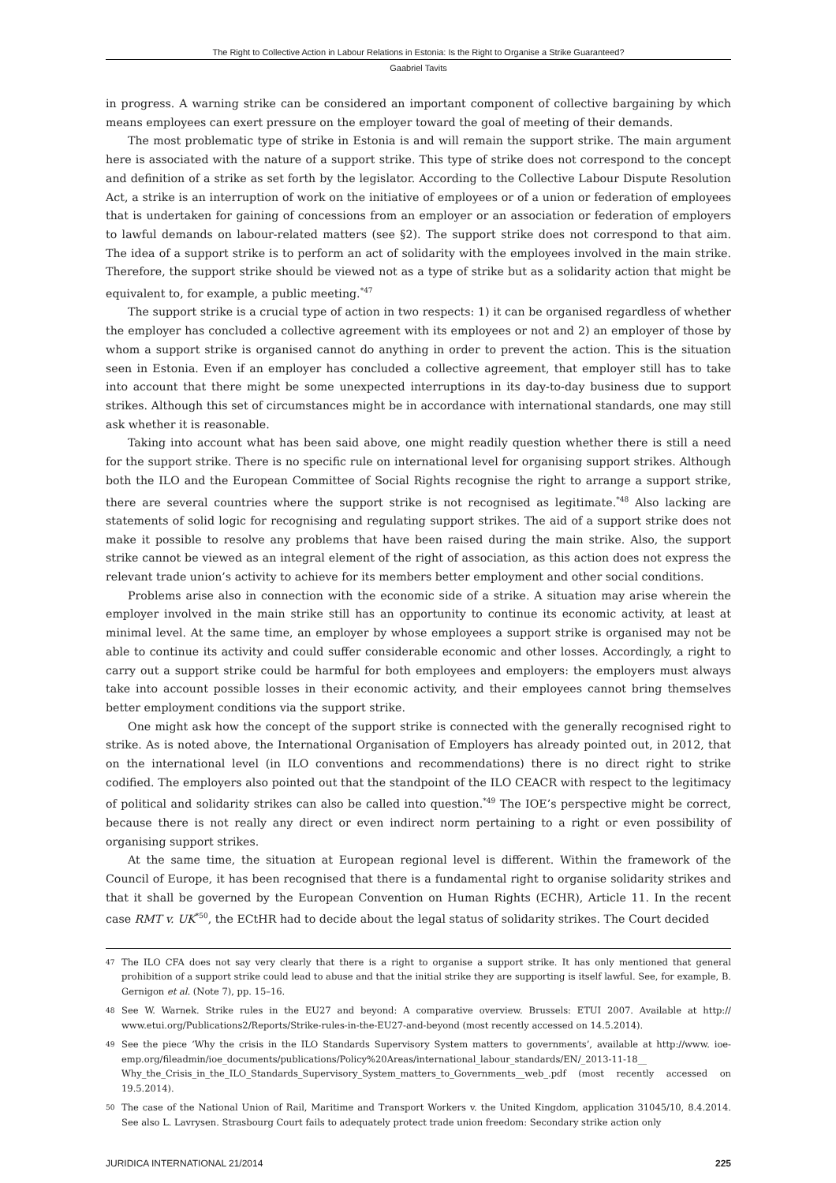The Right to Collective Action in Labour Relations in Estonia: Is the Right to Organise a Strike Guaranteed?
Gaabriel Tavits
in progress. A warning strike can be considered an important component of collective bargaining by which means employees can exert pressure on the employer toward the goal of meeting of their demands.
The most problematic type of strike in Estonia is and will remain the support strike. The main argument here is associated with the nature of a support strike. This type of strike does not correspond to the concept and definition of a strike as set forth by the legislator. According to the Collective Labour Dispute Resolution Act, a strike is an interruption of work on the initiative of employees or of a union or federation of employees that is undertaken for gaining of concessions from an employer or an association or federation of employers to lawful demands on labour-related matters (see §2). The support strike does not correspond to that aim. The idea of a support strike is to perform an act of solidarity with the employees involved in the main strike. Therefore, the support strike should be viewed not as a type of strike but as a solidarity action that might be equivalent to, for example, a public meeting.<sup>*47</sup>
The support strike is a crucial type of action in two respects: 1) it can be organised regardless of whether the employer has concluded a collective agreement with its employees or not and 2) an employer of those by whom a support strike is organised cannot do anything in order to prevent the action. This is the situation seen in Estonia. Even if an employer has concluded a collective agreement, that employer still has to take into account that there might be some unexpected interruptions in its day-to-day business due to support strikes. Although this set of circumstances might be in accordance with international standards, one may still ask whether it is reasonable.
Taking into account what has been said above, one might readily question whether there is still a need for the support strike. There is no specific rule on international level for organising support strikes. Although both the ILO and the European Committee of Social Rights recognise the right to arrange a support strike, there are several countries where the support strike is not recognised as legitimate.<sup>*48</sup> Also lacking are statements of solid logic for recognising and regulating support strikes. The aid of a support strike does not make it possible to resolve any problems that have been raised during the main strike. Also, the support strike cannot be viewed as an integral element of the right of association, as this action does not express the relevant trade union’s activity to achieve for its members better employment and other social conditions.
Problems arise also in connection with the economic side of a strike. A situation may arise wherein the employer involved in the main strike still has an opportunity to continue its economic activity, at least at minimal level. At the same time, an employer by whose employees a support strike is organised may not be able to continue its activity and could suffer considerable economic and other losses. Accordingly, a right to carry out a support strike could be harmful for both employees and employers: the employers must always take into account possible losses in their economic activity, and their employees cannot bring themselves better employment conditions via the support strike.
One might ask how the concept of the support strike is connected with the generally recognised right to strike. As is noted above, the International Organisation of Employers has already pointed out, in 2012, that on the international level (in ILO conventions and recommendations) there is no direct right to strike codified. The employers also pointed out that the standpoint of the ILO CEACR with respect to the legitimacy of political and solidarity strikes can also be called into question.<sup>*49</sup> The IOE’s perspective might be correct, because there is not really any direct or even indirect norm pertaining to a right or even possibility of organising support strikes.
At the same time, the situation at European regional level is different. Within the framework of the Council of Europe, it has been recognised that there is a fundamental right to organise solidarity strikes and that it shall be governed by the European Convention on Human Rights (ECHR), Article 11. In the recent case RMT v. UK<sup>*50</sup>, the ECtHR had to decide about the legal status of solidarity strikes. The Court decided
<sup>47</sup> The ILO CFA does not say very clearly that there is a right to organise a support strike. It has only mentioned that general prohibition of a support strike could lead to abuse and that the initial strike they are supporting is itself lawful. See, for example, B. Gernigon et al. (Note 7), pp. 15–16.
<sup>48</sup> See W. Warnek. Strike rules in the EU27 and beyond: A comparative overview. Brussels: ETUI 2007. Available at http:// www.etui.org/Publications2/Reports/Strike-rules-in-the-EU27-and-beyond (most recently accessed on 14.5.2014).
<sup>49</sup> See the piece ‘Why the crisis in the ILO Standards Supervisory System matters to governments’, available at http://www. ioe-emp.org/fileadmin/ioe_documents/publications/Policy%20Areas/international_labour_standards/EN/_2013-11-18__ Why_the_Crisis_in_the_ILO_Standards_Supervisory_System_matters_to_Governments__web_.pdf (most recently accessed on 19.5.2014).
<sup>50</sup> The case of the National Union of Rail, Maritime and Transport Workers v. the United Kingdom, application 31045/10, 8.4.2014. See also L. Lavrysen. Strasbourg Court fails to adequately protect trade union freedom: Secondary strike action only
JURIDICA INTERNATIONAL 21/2014 225